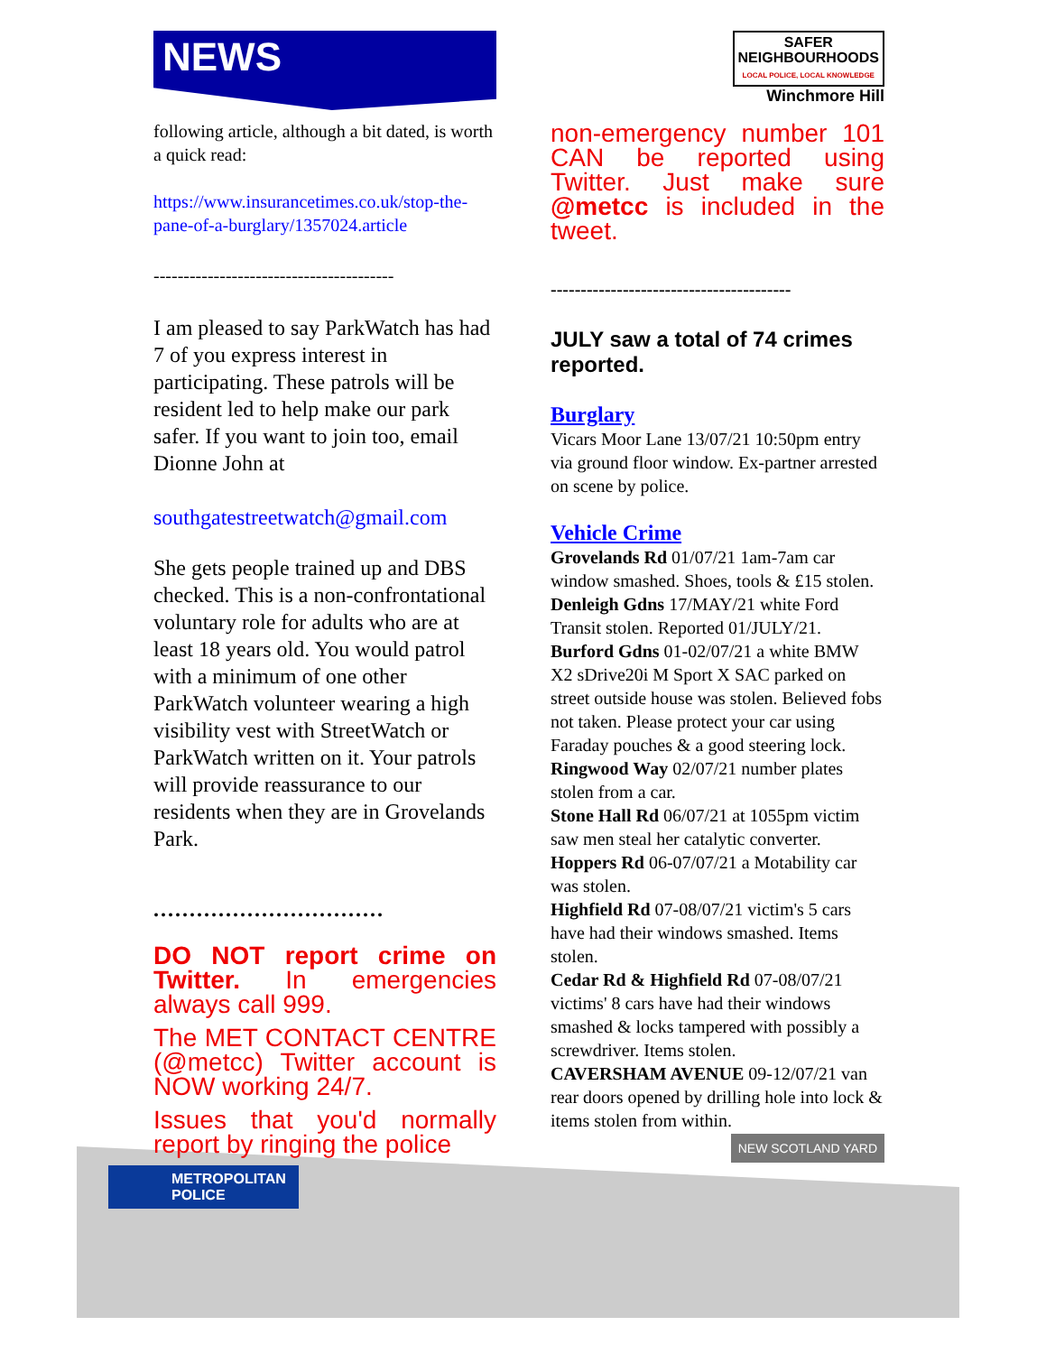NEWS
following article, although a bit dated, is worth a quick read:
https://www.insurancetimes.co.uk/stop-the-pane-of-a-burglary/1357024.article
----------------------------------------
I am pleased to say ParkWatch has had 7 of you express interest in participating. These patrols will be resident led to help make our park safer. If you want to join too, email Dionne John at
southgatestreetwatch@gmail.com
She gets people trained up and DBS checked. This is a non-confrontational voluntary role for adults who are at least 18 years old. You would patrol with a minimum of one other ParkWatch volunteer wearing a high visibility vest with StreetWatch or ParkWatch written on it. Your patrols will provide reassurance to our residents when they are in Grovelands Park.
................................
DO NOT report crime on Twitter. In emergencies always call 999.
The MET CONTACT CENTRE (@metcc) Twitter account is NOW working 24/7.
Issues that you'd normally report by ringing the police
METROPOLITAN
POLICE
SAFER
NEIGHBOURHOODS
LOCAL POLICE, LOCAL KNOWLEDGE
Winchmore Hill
non-emergency number 101 CAN be reported using Twitter. Just make sure @metcc is included in the tweet.
----------------------------------------
JULY saw a total of 74 crimes reported.
Burglary
Vicars Moor Lane 13/07/21 10:50pm entry via ground floor window. Ex-partner arrested on scene by police.
Vehicle Crime
Grovelands Rd 01/07/21 1am-7am car window smashed. Shoes, tools & £15 stolen.
Denleigh Gdns 17/MAY/21 white Ford Transit stolen. Reported 01/JULY/21.
Burford Gdns 01-02/07/21 a white BMW X2 sDrive20i M Sport X SAC parked on street outside house was stolen. Believed fobs not taken. Please protect your car using Faraday pouches & a good steering lock.
Ringwood Way 02/07/21 number plates stolen from a car.
Stone Hall Rd 06/07/21 at 1055pm victim saw men steal her catalytic converter.
Hoppers Rd 06-07/07/21 a Motability car was stolen.
Highfield Rd 07-08/07/21 victim's 5 cars have had their windows smashed. Items stolen.
Cedar Rd & Highfield Rd 07-08/07/21 victims' 8 cars have had their windows smashed & locks tampered with possibly a screwdriver. Items stolen.
CAVERSHAM AVENUE 09-12/07/21 van rear doors opened by drilling hole into lock & items stolen from within.
NEW SCOTLAND YARD